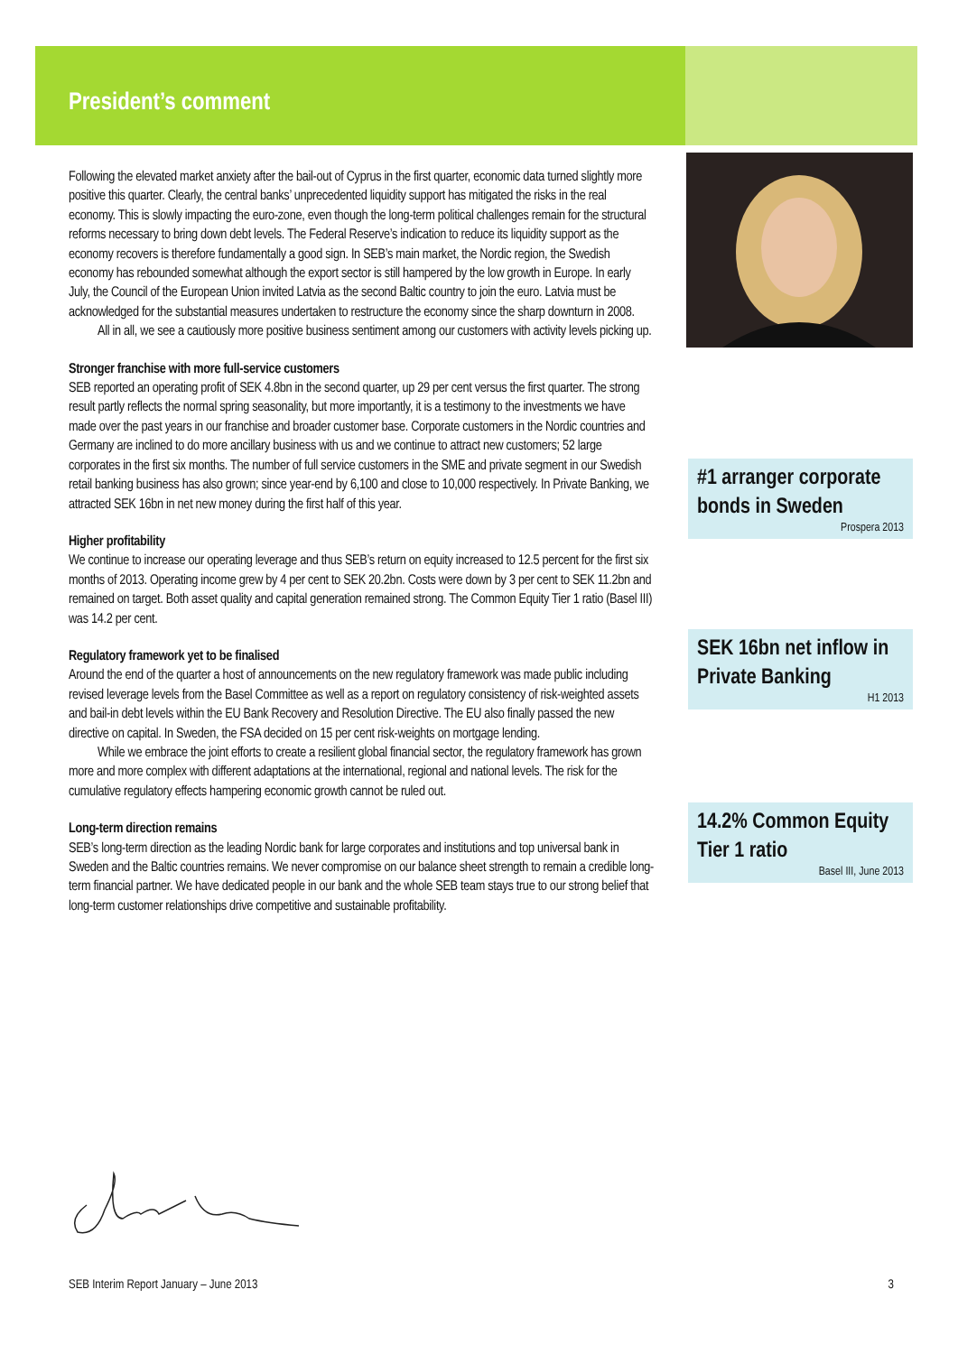President’s comment
Following the elevated market anxiety after the bail-out of Cyprus in the first quarter, economic data turned slightly more positive this quarter. Clearly, the central banks’ unprecedented liquidity support has mitigated the risks in the real economy. This is slowly impacting the euro-zone, even though the long-term political challenges remain for the structural reforms necessary to bring down debt levels. The Federal Reserve’s indication to reduce its liquidity support as the economy recovers is therefore fundamentally a good sign. In SEB’s main market, the Nordic region, the Swedish economy has rebounded somewhat although the export sector is still hampered by the low growth in Europe. In early July, the Council of the European Union invited Latvia as the second Baltic country to join the euro. Latvia must be acknowledged for the substantial measures undertaken to restructure the economy since the sharp downturn in 2008.
All in all, we see a cautiously more positive business sentiment among our customers with activity levels picking up.
Stronger franchise with more full-service customers
SEB reported an operating profit of SEK 4.8bn in the second quarter, up 29 per cent versus the first quarter. The strong result partly reflects the normal spring seasonality, but more importantly, it is a testimony to the investments we have made over the past years in our franchise and broader customer base. Corporate customers in the Nordic countries and Germany are inclined to do more ancillary business with us and we continue to attract new customers; 52 large corporates in the first six months. The number of full service customers in the SME and private segment in our Swedish retail banking business has also grown; since year-end by 6,100 and close to 10,000 respectively. In Private Banking, we attracted SEK 16bn in net new money during the first half of this year.
Higher profitability
We continue to increase our operating leverage and thus SEB’s return on equity increased to 12.5 percent for the first six months of 2013. Operating income grew by 4 per cent to SEK 20.2bn. Costs were down by 3 per cent to SEK 11.2bn and remained on target. Both asset quality and capital generation remained strong. The Common Equity Tier 1 ratio (Basel III) was 14.2 per cent.
Regulatory framework yet to be finalised
Around the end of the quarter a host of announcements on the new regulatory framework was made public including revised leverage levels from the Basel Committee as well as a report on regulatory consistency of risk-weighted assets and bail-in debt levels within the EU Bank Recovery and Resolution Directive. The EU also finally passed the new directive on capital. In Sweden, the FSA decided on 15 per cent risk-weights on mortgage lending.
While we embrace the joint efforts to create a resilient global financial sector, the regulatory framework has grown more and more complex with different adaptations at the international, regional and national levels. The risk for the cumulative regulatory effects hampering economic growth cannot be ruled out.
Long-term direction remains
SEB’s long-term direction as the leading Nordic bank for large corporates and institutions and top universal bank in Sweden and the Baltic countries remains. We never compromise on our balance sheet strength to remain a credible long-term financial partner. We have dedicated people in our bank and the whole SEB team stays true to our strong belief that long-term customer relationships drive competitive and sustainable profitability.
#1 arranger corporate bonds in Sweden
Prospera 2013
SEK 16bn net inflow in Private Banking
H1 2013
14.2% Common Equity Tier 1 ratio
Basel III, June 2013
SEB Interim Report January – June 2013 3